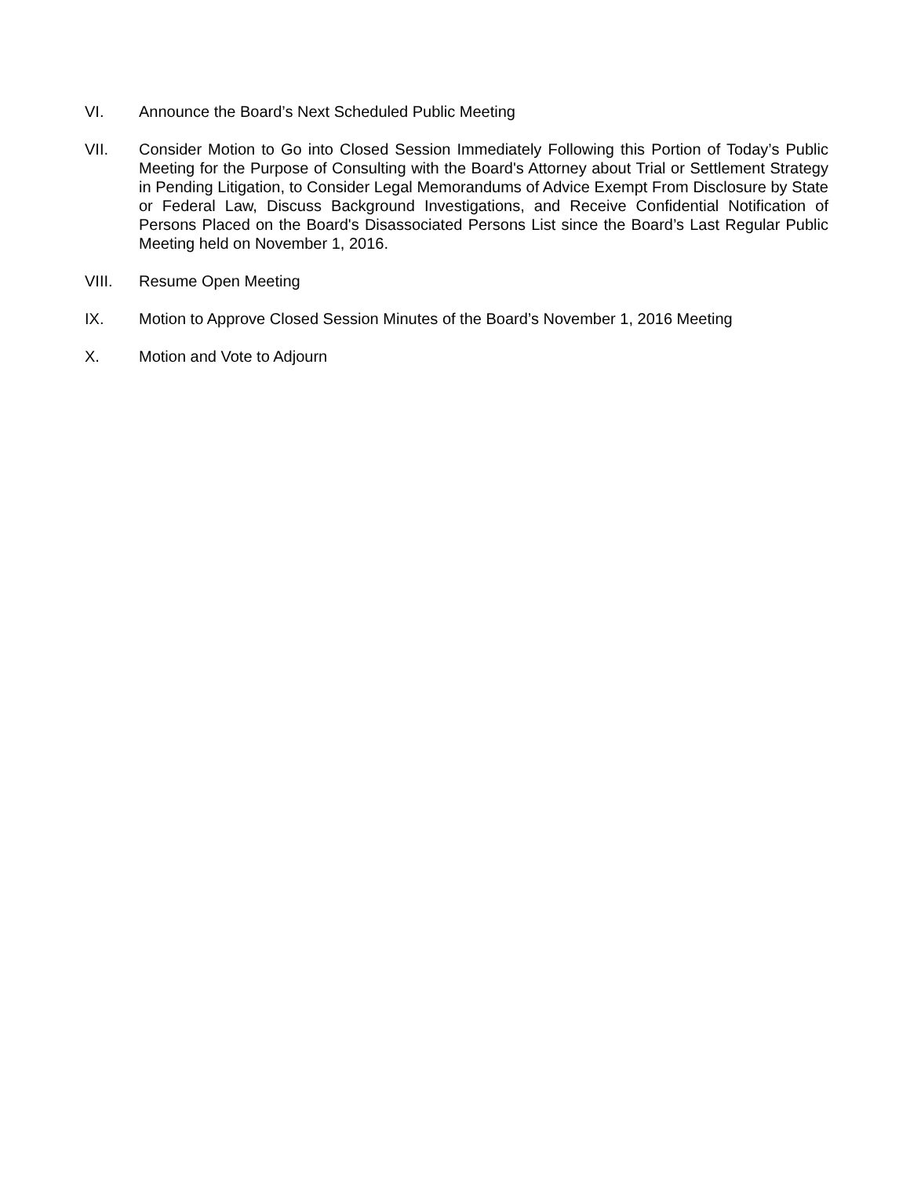VI. Announce the Board’s Next Scheduled Public Meeting
VII. Consider Motion to Go into Closed Session Immediately Following this Portion of Today’s Public Meeting for the Purpose of Consulting with the Board's Attorney about Trial or Settlement Strategy in Pending Litigation, to Consider Legal Memorandums of Advice Exempt From Disclosure by State or Federal Law, Discuss Background Investigations, and Receive Confidential Notification of Persons Placed on the Board's Disassociated Persons List since the Board’s Last Regular Public Meeting held on November 1, 2016.
VIII. Resume Open Meeting
IX. Motion to Approve Closed Session Minutes of the Board’s November 1, 2016 Meeting
X. Motion and Vote to Adjourn